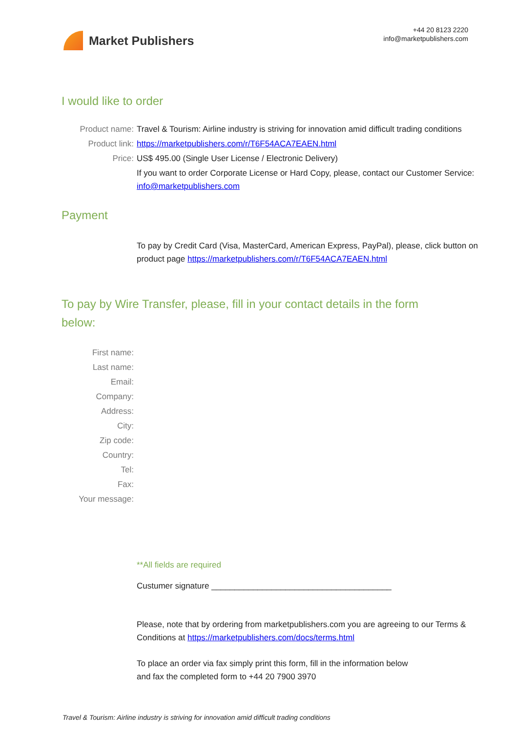Market Publishers
+44 20 8123 2220
info@marketpublishers.com
I would like to order
Product name: Travel & Tourism: Airline industry is striving for innovation amid difficult trading conditions
Product link: https://marketpublishers.com/r/T6F54ACA7EAEN.html
Price: US$ 495.00 (Single User License / Electronic Delivery)
If you want to order Corporate License or Hard Copy, please, contact our Customer Service:
info@marketpublishers.com
Payment
To pay by Credit Card (Visa, MasterCard, American Express, PayPal), please, click button on product page https://marketpublishers.com/r/T6F54ACA7EAEN.html
To pay by Wire Transfer, please, fill in your contact details in the form below:
First name:
Last name:
Email:
Company:
Address:
City:
Zip code:
Country:
Tel:
Fax:
Your message:
**All fields are required
Custumer signature _______________________________________
Please, note that by ordering from marketpublishers.com you are agreeing to our Terms & Conditions at https://marketpublishers.com/docs/terms.html
To place an order via fax simply print this form, fill in the information below
and fax the completed form to +44 20 7900 3970
Travel & Tourism: Airline industry is striving for innovation amid difficult trading conditions